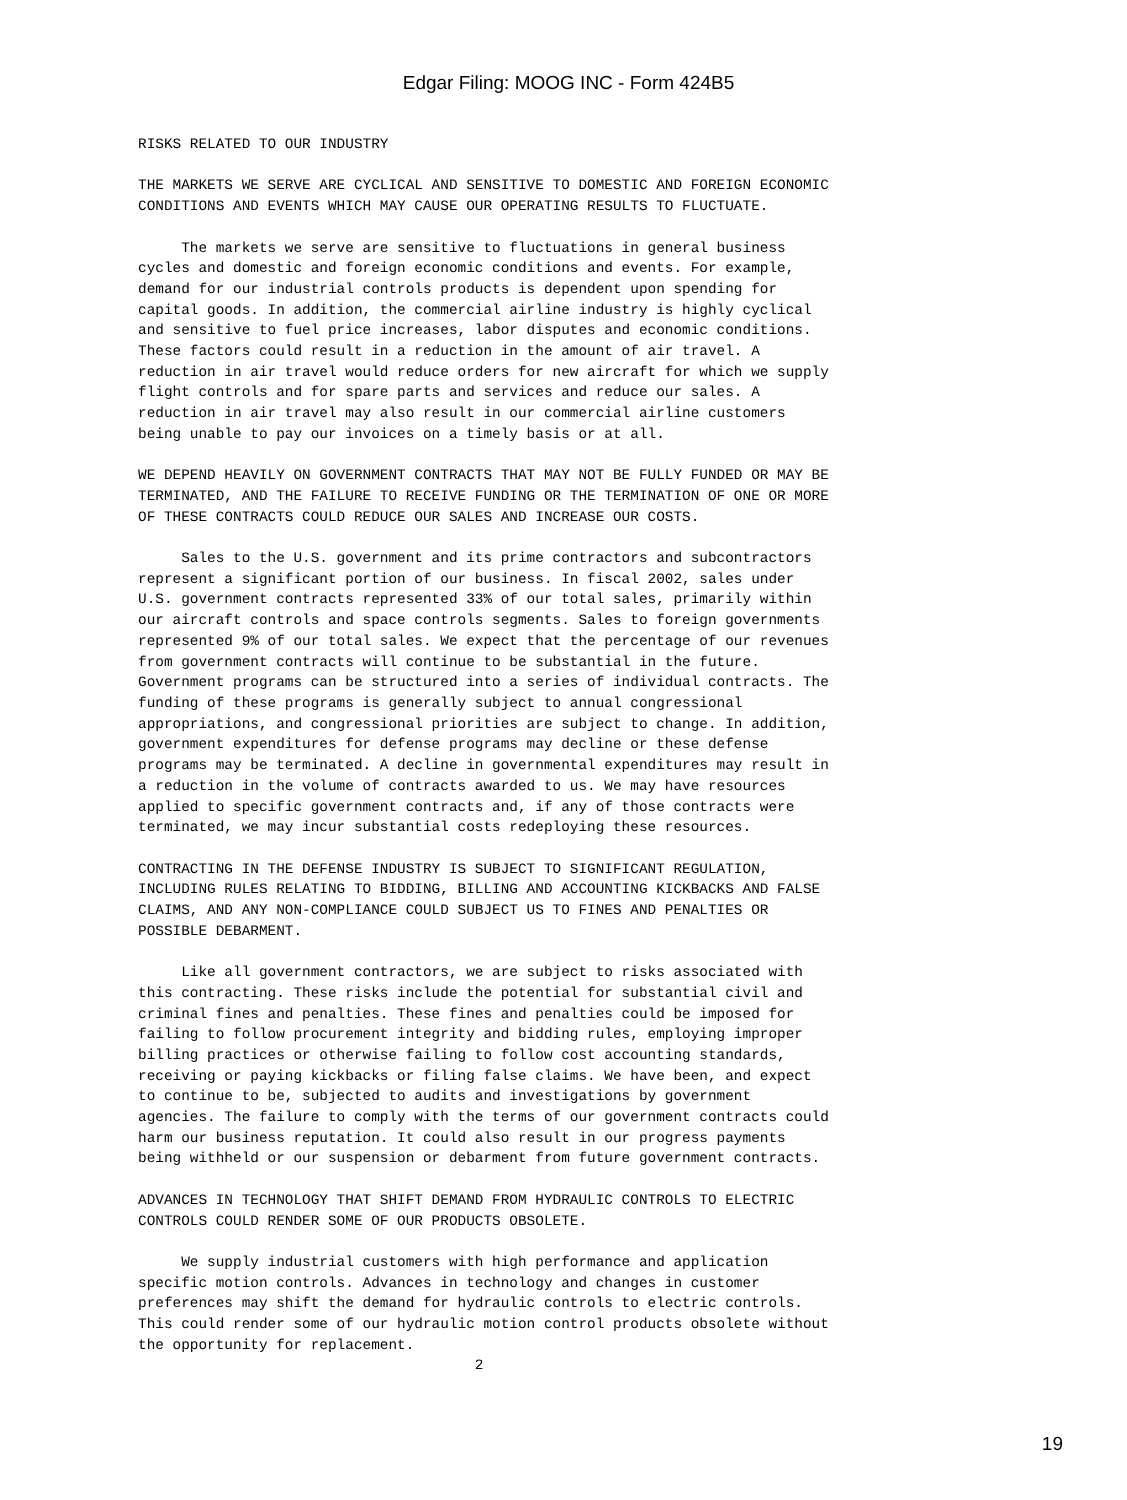Edgar Filing: MOOG INC - Form 424B5
RISKS RELATED TO OUR INDUSTRY

THE MARKETS WE SERVE ARE CYCLICAL AND SENSITIVE TO DOMESTIC AND FOREIGN ECONOMIC
CONDITIONS AND EVENTS WHICH MAY CAUSE OUR OPERATING RESULTS TO FLUCTUATE.

     The markets we serve are sensitive to fluctuations in general business
cycles and domestic and foreign economic conditions and events. For example,
demand for our industrial controls products is dependent upon spending for
capital goods. In addition, the commercial airline industry is highly cyclical
and sensitive to fuel price increases, labor disputes and economic conditions.
These factors could result in a reduction in the amount of air travel. A
reduction in air travel would reduce orders for new aircraft for which we supply
flight controls and for spare parts and services and reduce our sales. A
reduction in air travel may also result in our commercial airline customers
being unable to pay our invoices on a timely basis or at all.

WE DEPEND HEAVILY ON GOVERNMENT CONTRACTS THAT MAY NOT BE FULLY FUNDED OR MAY BE
TERMINATED, AND THE FAILURE TO RECEIVE FUNDING OR THE TERMINATION OF ONE OR MORE
OF THESE CONTRACTS COULD REDUCE OUR SALES AND INCREASE OUR COSTS.

     Sales to the U.S. government and its prime contractors and subcontractors
represent a significant portion of our business. In fiscal 2002, sales under
U.S. government contracts represented 33% of our total sales, primarily within
our aircraft controls and space controls segments. Sales to foreign governments
represented 9% of our total sales. We expect that the percentage of our revenues
from government contracts will continue to be substantial in the future.
Government programs can be structured into a series of individual contracts. The
funding of these programs is generally subject to annual congressional
appropriations, and congressional priorities are subject to change. In addition,
government expenditures for defense programs may decline or these defense
programs may be terminated. A decline in governmental expenditures may result in
a reduction in the volume of contracts awarded to us. We may have resources
applied to specific government contracts and, if any of those contracts were
terminated, we may incur substantial costs redeploying these resources.

CONTRACTING IN THE DEFENSE INDUSTRY IS SUBJECT TO SIGNIFICANT REGULATION,
INCLUDING RULES RELATING TO BIDDING, BILLING AND ACCOUNTING KICKBACKS AND FALSE
CLAIMS, AND ANY NON-COMPLIANCE COULD SUBJECT US TO FINES AND PENALTIES OR
POSSIBLE DEBARMENT.

     Like all government contractors, we are subject to risks associated with
this contracting. These risks include the potential for substantial civil and
criminal fines and penalties. These fines and penalties could be imposed for
failing to follow procurement integrity and bidding rules, employing improper
billing practices or otherwise failing to follow cost accounting standards,
receiving or paying kickbacks or filing false claims. We have been, and expect
to continue to be, subjected to audits and investigations by government
agencies. The failure to comply with the terms of our government contracts could
harm our business reputation. It could also result in our progress payments
being withheld or our suspension or debarment from future government contracts.

ADVANCES IN TECHNOLOGY THAT SHIFT DEMAND FROM HYDRAULIC CONTROLS TO ELECTRIC
CONTROLS COULD RENDER SOME OF OUR PRODUCTS OBSOLETE.

     We supply industrial customers with high performance and application
specific motion controls. Advances in technology and changes in customer
preferences may shift the demand for hydraulic controls to electric controls.
This could render some of our hydraulic motion control products obsolete without
the opportunity for replacement.
                                       2
19